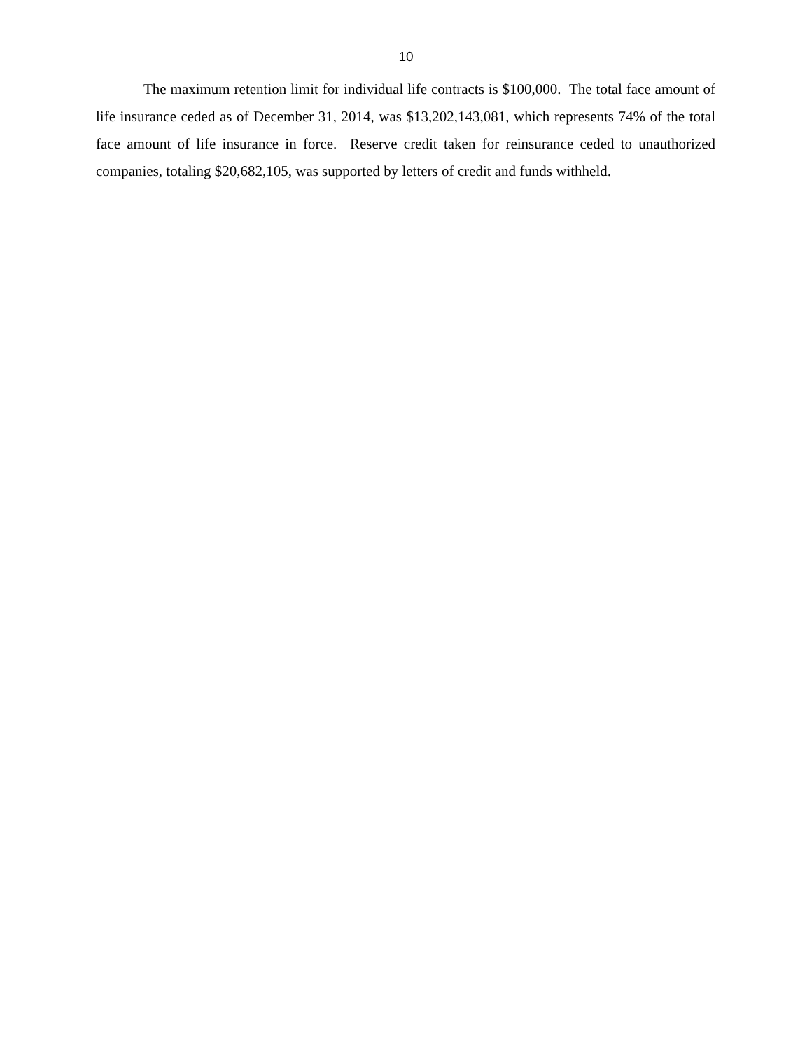10
The maximum retention limit for individual life contracts is $100,000. The total face amount of life insurance ceded as of December 31, 2014, was $13,202,143,081, which represents 74% of the total face amount of life insurance in force. Reserve credit taken for reinsurance ceded to unauthorized companies, totaling $20,682,105, was supported by letters of credit and funds withheld.